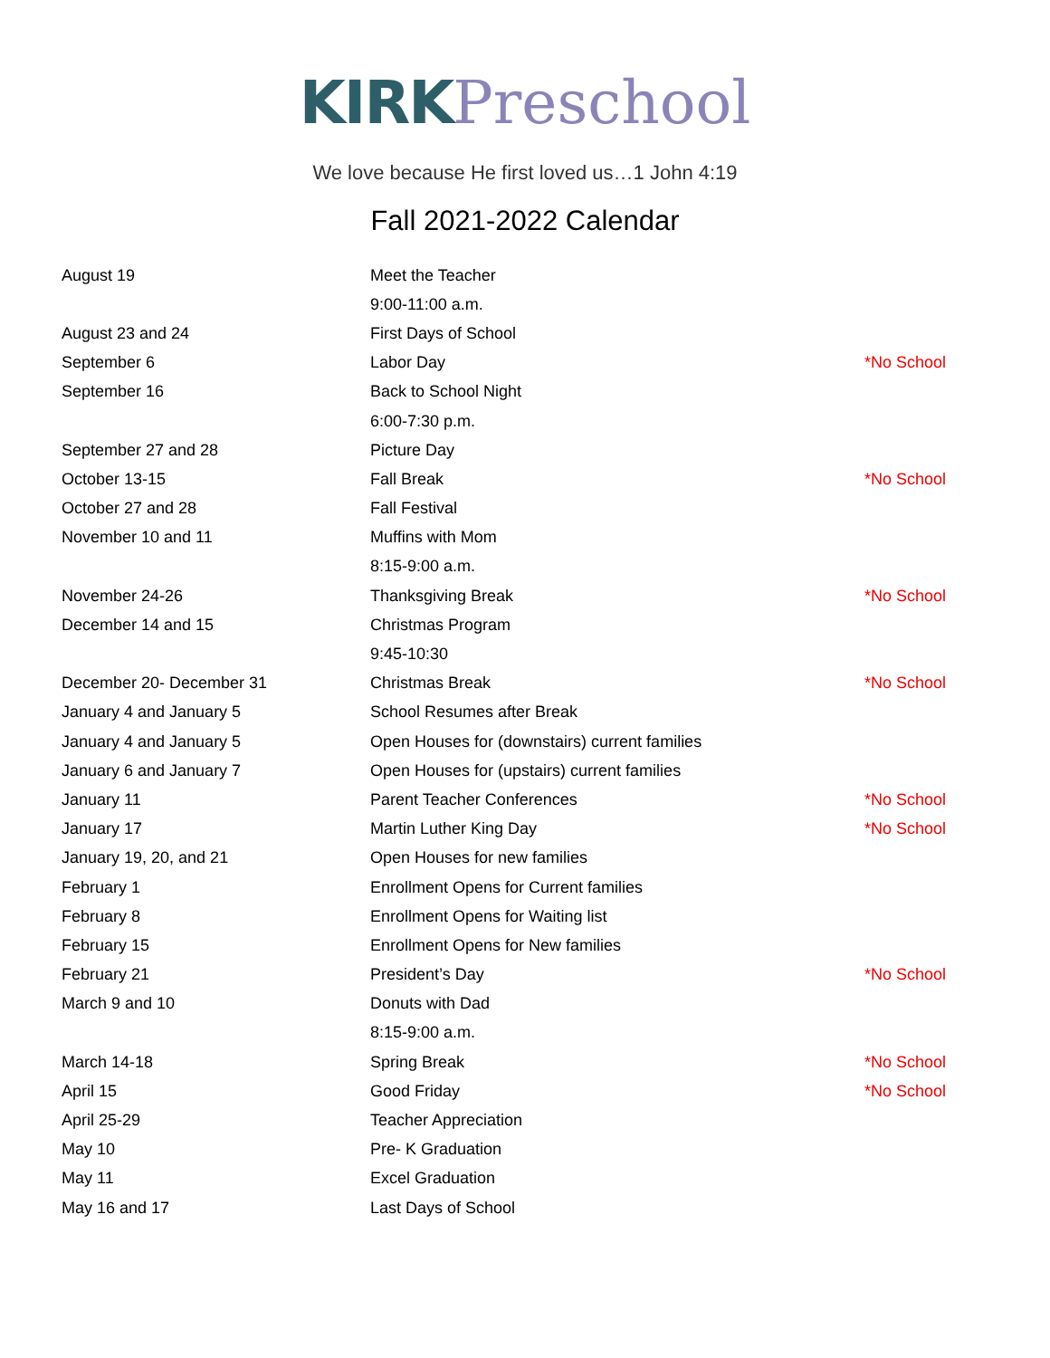KIRK Preschool
We love because He first loved us…1 John 4:19
Fall 2021-2022 Calendar
| August 19 | Meet the Teacher | |
| | 9:00-11:00 a.m. | |
| August 23 and 24 | First Days of School | |
| September 6 | Labor Day | *No School |
| September 16 | Back to School Night | |
| | 6:00-7:30 p.m. | |
| September 27 and 28 | Picture Day | |
| October 13-15 | Fall Break | *No School |
| October 27 and 28 | Fall Festival | |
| November 10 and 11 | Muffins with Mom | |
| | 8:15-9:00 a.m. | |
| November 24-26 | Thanksgiving Break | *No School |
| December 14 and 15 | Christmas Program | |
| | 9:45-10:30 | |
| December 20- December 31 | Christmas Break | *No School |
| January 4 and January 5 | School Resumes after Break | |
| January 4 and January 5 | Open Houses for (downstairs) current families | |
| January 6 and January 7 | Open Houses for (upstairs) current families | |
| January 11 | Parent Teacher Conferences | *No School |
| January 17 | Martin Luther King Day | *No School |
| January 19, 20, and 21 | Open Houses for new families | |
| February 1 | Enrollment Opens for Current families | |
| February 8 | Enrollment Opens for Waiting list | |
| February 15 | Enrollment Opens for New families | |
| February 21 | President’s Day | *No School |
| March 9 and 10 | Donuts with Dad | |
| | 8:15-9:00 a.m. | |
| March 14-18 | Spring Break | *No School |
| April 15 | Good Friday | *No School |
| April 25-29 | Teacher Appreciation | |
| May 10 | Pre- K Graduation | |
| May 11 | Excel Graduation | |
| May 16 and 17 | Last Days of School | |